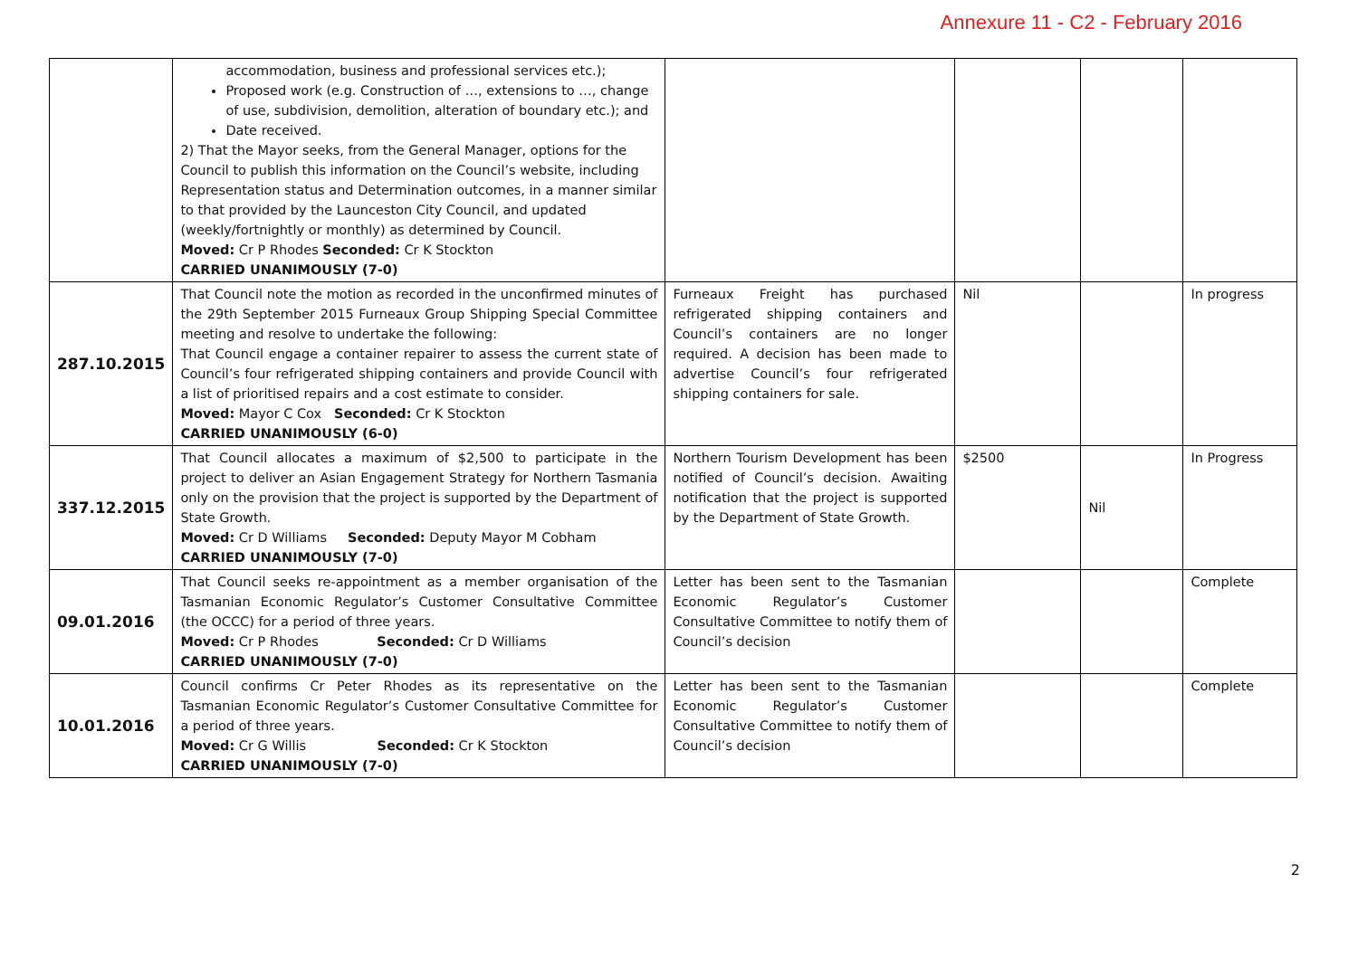Annexure 11 - C2 - February 2016
| | accommodation, business and professional services etc.); Proposed work (e.g. Construction of …, extensions to …, change of use, subdivision, demolition, alteration of boundary etc.); and Date received. 2) That the Mayor seeks, from the General Manager, options for the Council to publish this information on the Council’s website, including Representation status and Determination outcomes, in a manner similar to that provided by the Launceston City Council, and updated (weekly/fortnightly or monthly) as determined by Council. Moved: Cr P Rhodes Seconded: Cr K Stockton CARRIED UNANIMOUSLY (7-0) | | | | |
| 287.10.2015 | That Council note the motion as recorded in the unconfirmed minutes of the 29th September 2015 Furneaux Group Shipping Special Committee meeting and resolve to undertake the following: That Council engage a container repairer to assess the current state of Council’s four refrigerated shipping containers and provide Council with a list of prioritised repairs and a cost estimate to consider. Moved: Mayor C Cox Seconded: Cr K Stockton CARRIED UNANIMOUSLY (6-0) | Furneaux Freight has purchased refrigerated shipping containers and Council’s containers are no longer required. A decision has been made to advertise Council’s four refrigerated shipping containers for sale. | Nil | | In progress |
| 337.12.2015 | That Council allocates a maximum of $2,500 to participate in the project to deliver an Asian Engagement Strategy for Northern Tasmania only on the provision that the project is supported by the Department of State Growth. Moved: Cr D Williams Seconded: Deputy Mayor M Cobham CARRIED UNANIMOUSLY (7-0) | Northern Tourism Development has been notified of Council’s decision. Awaiting notification that the project is supported by the Department of State Growth. | $2500 | Nil | In Progress |
| 09.01.2016 | That Council seeks re-appointment as a member organisation of the Tasmanian Economic Regulator’s Customer Consultative Committee (the OCCC) for a period of three years. Moved: Cr P Rhodes Seconded: Cr D Williams CARRIED UNANIMOUSLY (7-0) | Letter has been sent to the Tasmanian Economic Regulator’s Customer Consultative Committee to notify them of Council’s decision | | | Complete |
| 10.01.2016 | Council confirms Cr Peter Rhodes as its representative on the Tasmanian Economic Regulator’s Customer Consultative Committee for a period of three years. Moved: Cr G Willis Seconded: Cr K Stockton CARRIED UNANIMOUSLY (7-0) | Letter has been sent to the Tasmanian Economic Regulator’s Customer Consultative Committee to notify them of Council’s decision | | | Complete |
2